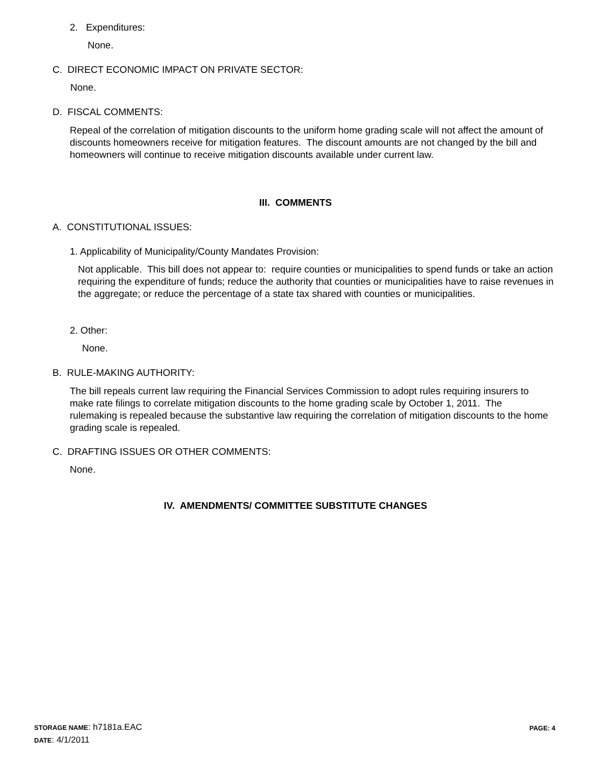2. Expenditures:
None.
C. DIRECT ECONOMIC IMPACT ON PRIVATE SECTOR:
None.
D. FISCAL COMMENTS:
Repeal of the correlation of mitigation discounts to the uniform home grading scale will not affect the amount of discounts homeowners receive for mitigation features. The discount amounts are not changed by the bill and homeowners will continue to receive mitigation discounts available under current law.
III. COMMENTS
A. CONSTITUTIONAL ISSUES:
1. Applicability of Municipality/County Mandates Provision:
Not applicable. This bill does not appear to: require counties or municipalities to spend funds or take an action requiring the expenditure of funds; reduce the authority that counties or municipalities have to raise revenues in the aggregate; or reduce the percentage of a state tax shared with counties or municipalities.
2. Other:
None.
B. RULE-MAKING AUTHORITY:
The bill repeals current law requiring the Financial Services Commission to adopt rules requiring insurers to make rate filings to correlate mitigation discounts to the home grading scale by October 1, 2011. The rulemaking is repealed because the substantive law requiring the correlation of mitigation discounts to the home grading scale is repealed.
C. DRAFTING ISSUES OR OTHER COMMENTS:
None.
IV. AMENDMENTS/ COMMITTEE SUBSTITUTE CHANGES
STORAGE NAME: h7181a.EAC
DATE: 4/1/2011
PAGE: 4